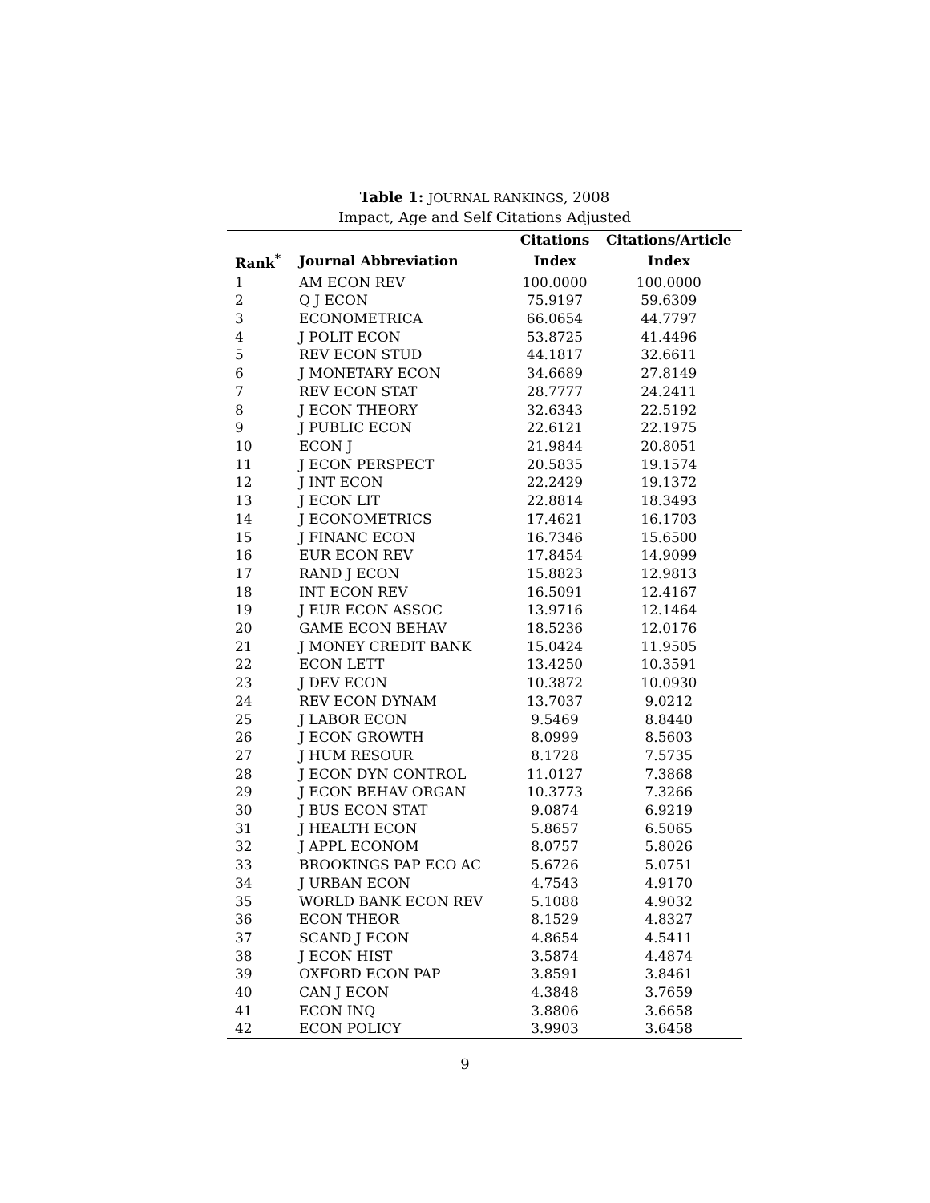Table 1: JOURNAL RANKINGS, 2008
Impact, Age and Self Citations Adjusted
| | | Citations | Citations/Article |
| --- | --- | --- | --- |
| Rank<sup>*</sup> | Journal Abbreviation | Index | Index |
| 1 | AM ECON REV | 100.0000 | 100.0000 |
| 2 | Q J ECON | 75.9197 | 59.6309 |
| 3 | ECONOMETRICA | 66.0654 | 44.7797 |
| 4 | J POLIT ECON | 53.8725 | 41.4496 |
| 5 | REV ECON STUD | 44.1817 | 32.6611 |
| 6 | J MONETARY ECON | 34.6689 | 27.8149 |
| 7 | REV ECON STAT | 28.7777 | 24.2411 |
| 8 | J ECON THEORY | 32.6343 | 22.5192 |
| 9 | J PUBLIC ECON | 22.6121 | 22.1975 |
| 10 | ECON J | 21.9844 | 20.8051 |
| 11 | J ECON PERSPECT | 20.5835 | 19.1574 |
| 12 | J INT ECON | 22.2429 | 19.1372 |
| 13 | J ECON LIT | 22.8814 | 18.3493 |
| 14 | J ECONOMETRICS | 17.4621 | 16.1703 |
| 15 | J FINANC ECON | 16.7346 | 15.6500 |
| 16 | EUR ECON REV | 17.8454 | 14.9099 |
| 17 | RAND J ECON | 15.8823 | 12.9813 |
| 18 | INT ECON REV | 16.5091 | 12.4167 |
| 19 | J EUR ECON ASSOC | 13.9716 | 12.1464 |
| 20 | GAME ECON BEHAV | 18.5236 | 12.0176 |
| 21 | J MONEY CREDIT BANK | 15.0424 | 11.9505 |
| 22 | ECON LETT | 13.4250 | 10.3591 |
| 23 | J DEV ECON | 10.3872 | 10.0930 |
| 24 | REV ECON DYNAM | 13.7037 | 9.0212 |
| 25 | J LABOR ECON | 9.5469 | 8.8440 |
| 26 | J ECON GROWTH | 8.0999 | 8.5603 |
| 27 | J HUM RESOUR | 8.1728 | 7.5735 |
| 28 | J ECON DYN CONTROL | 11.0127 | 7.3868 |
| 29 | J ECON BEHAV ORGAN | 10.3773 | 7.3266 |
| 30 | J BUS ECON STAT | 9.0874 | 6.9219 |
| 31 | J HEALTH ECON | 5.8657 | 6.5065 |
| 32 | J APPL ECONOM | 8.0757 | 5.8026 |
| 33 | BROOKINGS PAP ECO AC | 5.6726 | 5.0751 |
| 34 | J URBAN ECON | 4.7543 | 4.9170 |
| 35 | WORLD BANK ECON REV | 5.1088 | 4.9032 |
| 36 | ECON THEOR | 8.1529 | 4.8327 |
| 37 | SCAND J ECON | 4.8654 | 4.5411 |
| 38 | J ECON HIST | 3.5874 | 4.4874 |
| 39 | OXFORD ECON PAP | 3.8591 | 3.8461 |
| 40 | CAN J ECON | 4.3848 | 3.7659 |
| 41 | ECON INQ | 3.8806 | 3.6658 |
| 42 | ECON POLICY | 3.9903 | 3.6458 |
9